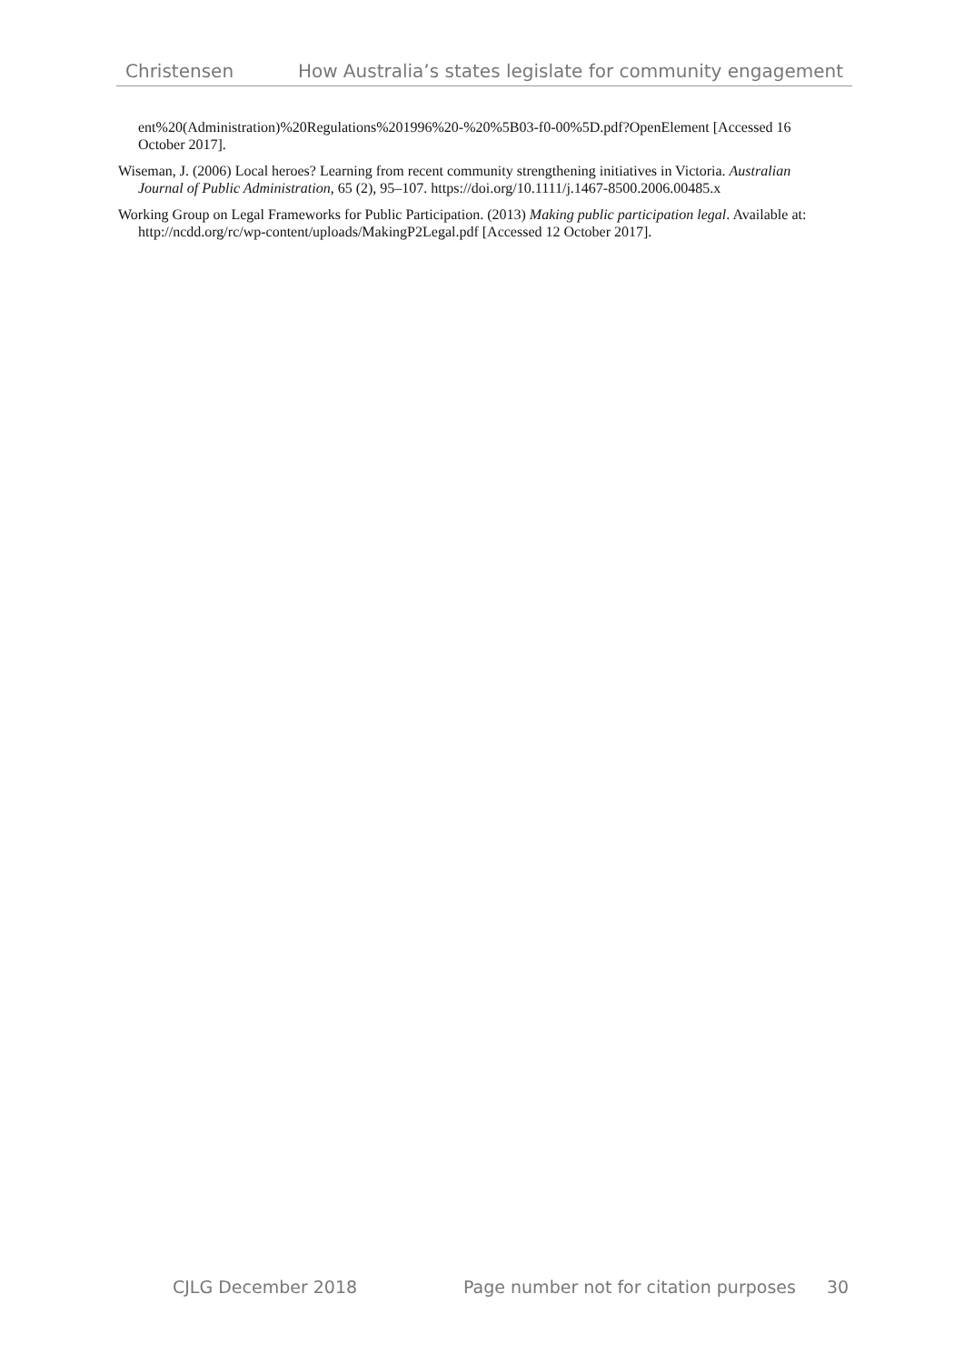Christensen How Australia’s states legislate for community engagement
ent%20(Administration)%20Regulations%201996%20-%20%5B03-f0-00%5D.pdf?OpenElement [Accessed 16 October 2017].
Wiseman, J. (2006) Local heroes? Learning from recent community strengthening initiatives in Victoria. Australian Journal of Public Administration, 65 (2), 95–107. https://doi.org/10.1111/j.1467-8500.2006.00485.x
Working Group on Legal Frameworks for Public Participation. (2013) Making public participation legal. Available at: http://ncdd.org/rc/wp-content/uploads/MakingP2Legal.pdf [Accessed 12 October 2017].
CJLG December 2018 Page number not for citation purposes 30